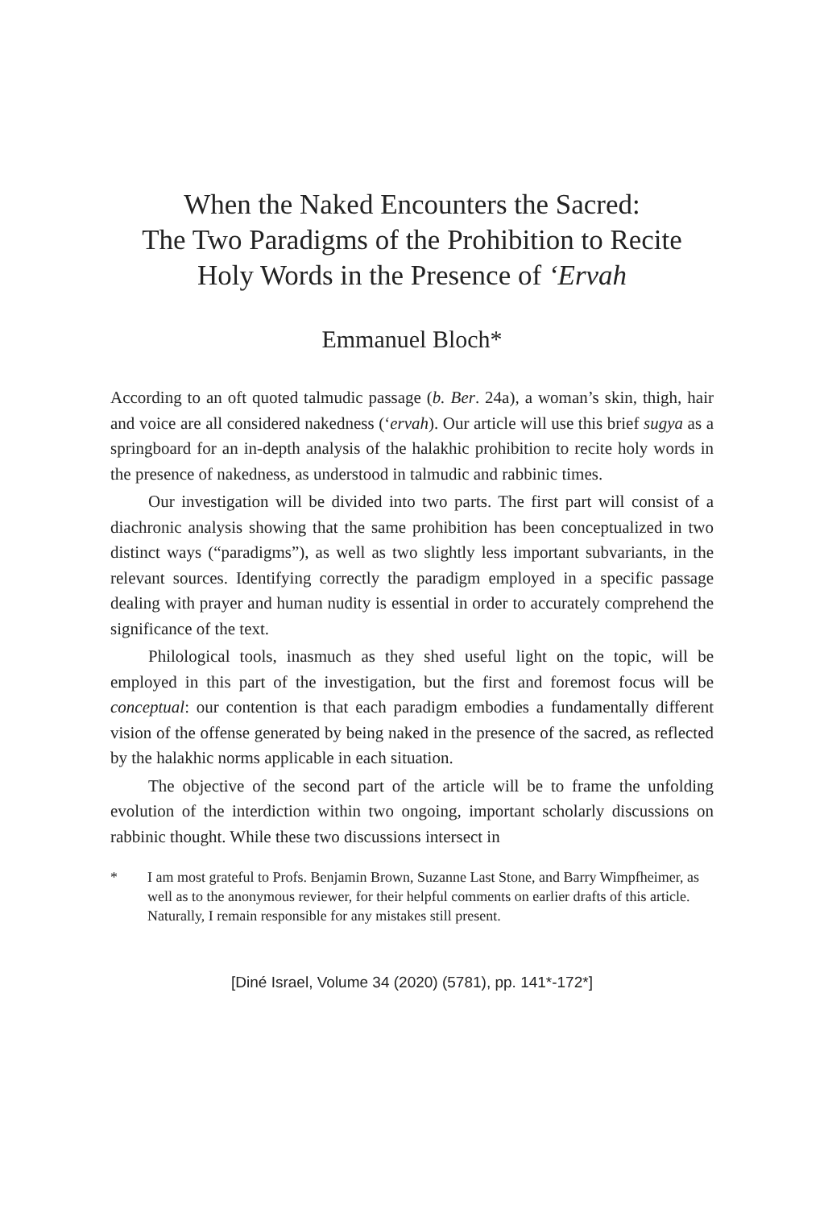When the Naked Encounters the Sacred:
The Two Paradigms of the Prohibition to Recite
Holy Words in the Presence of ‘Ervah
Emmanuel Bloch*
According to an oft quoted talmudic passage (b. Ber. 24a), a woman’s skin, thigh, hair and voice are all considered nakedness (‘ervah). Our article will use this brief sugya as a springboard for an in-depth analysis of the halakhic prohibition to recite holy words in the presence of nakedness, as understood in talmudic and rabbinic times.
Our investigation will be divided into two parts. The first part will consist of a diachronic analysis showing that the same prohibition has been conceptualized in two distinct ways (“paradigms”), as well as two slightly less important subvariants, in the relevant sources. Identifying correctly the paradigm employed in a specific passage dealing with prayer and human nudity is essential in order to accurately comprehend the significance of the text.
Philological tools, inasmuch as they shed useful light on the topic, will be employed in this part of the investigation, but the first and foremost focus will be conceptual: our contention is that each paradigm embodies a fundamentally different vision of the offense generated by being naked in the presence of the sacred, as reflected by the halakhic norms applicable in each situation.
The objective of the second part of the article will be to frame the unfolding evolution of the interdiction within two ongoing, important scholarly discussions on rabbinic thought. While these two discussions intersect in
* I am most grateful to Profs. Benjamin Brown, Suzanne Last Stone, and Barry Wimpfheimer, as well as to the anonymous reviewer, for their helpful comments on earlier drafts of this article. Naturally, I remain responsible for any mistakes still present.
[Diné Israel, Volume 34 (2020) (5781), pp. 141*-172*]